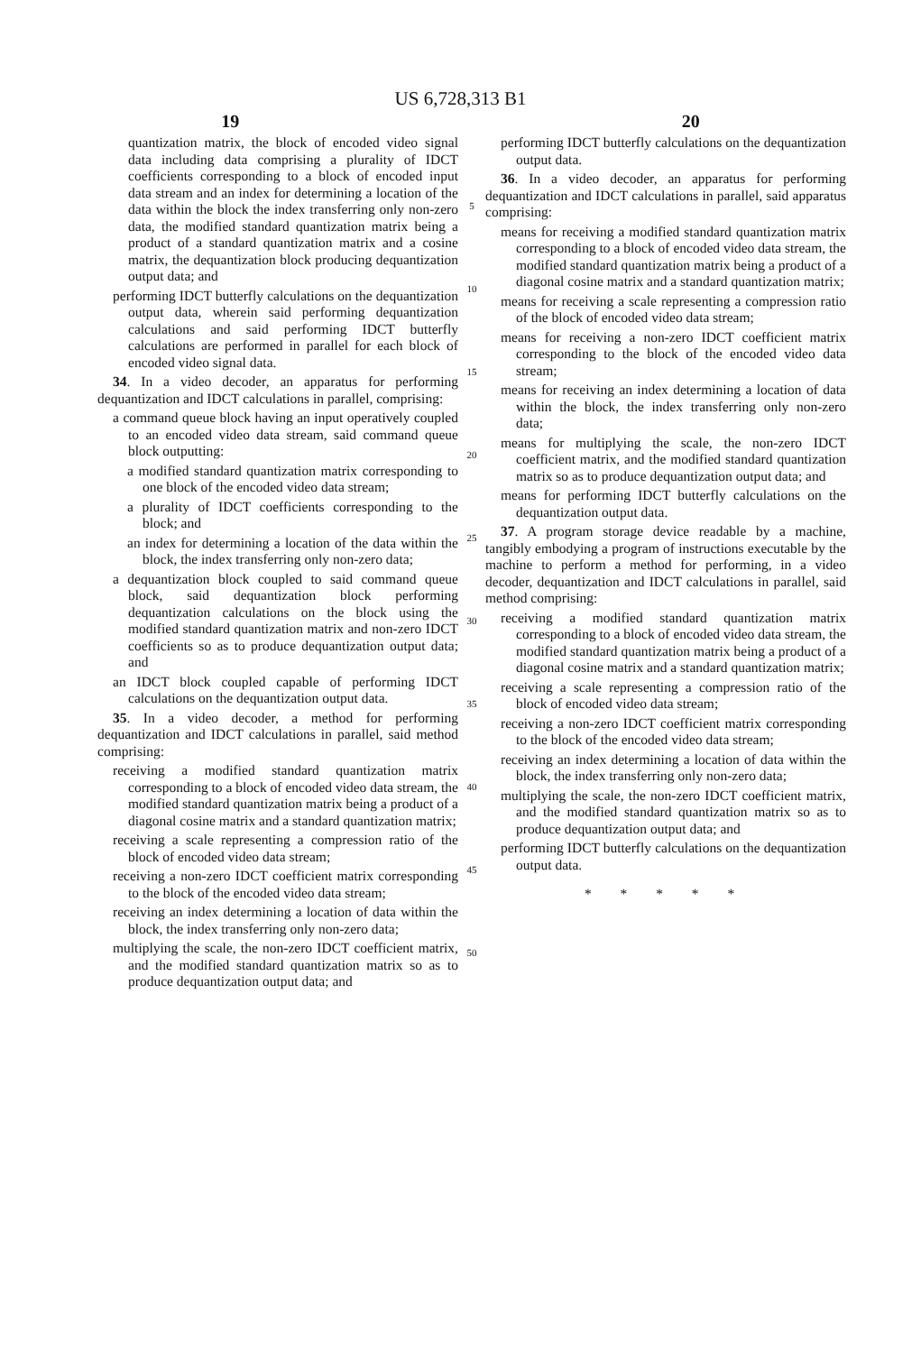US 6,728,313 B1
19 20
quantization matrix, the block of encoded video signal data including data comprising a plurality of IDCT coefficients corresponding to a block of encoded input data stream and an index for determining a location of the data within the block the index transferring only non-zero data, the modified standard quantization matrix being a product of a standard quantization matrix and a cosine matrix, the dequantization block producing dequantization output data; and
performing IDCT butterfly calculations on the dequantization output data, wherein said performing dequantization calculations and said performing IDCT butterfly calculations are performed in parallel for each block of encoded video signal data.
34. In a video decoder, an apparatus for performing dequantization and IDCT calculations in parallel, comprising:
a command queue block having an input operatively coupled to an encoded video data stream, said command queue block outputting:
a modified standard quantization matrix corresponding to one block of the encoded video data stream;
a plurality of IDCT coefficients corresponding to the block; and
an index for determining a location of the data within the block, the index transferring only non-zero data;
a dequantization block coupled to said command queue block, said dequantization block performing dequantization calculations on the block using the modified standard quantization matrix and non-zero IDCT coefficients so as to produce dequantization output data; and
an IDCT block coupled capable of performing IDCT calculations on the dequantization output data.
35. In a video decoder, a method for performing dequantization and IDCT calculations in parallel, said method comprising:
receiving a modified standard quantization matrix corresponding to a block of encoded video data stream, the modified standard quantization matrix being a product of a diagonal cosine matrix and a standard quantization matrix;
receiving a scale representing a compression ratio of the block of encoded video data stream;
receiving a non-zero IDCT coefficient matrix corresponding to the block of the encoded video data stream;
receiving an index determining a location of data within the block, the index transferring only non-zero data;
multiplying the scale, the non-zero IDCT coefficient matrix, and the modified standard quantization matrix so as to produce dequantization output data; and
5
10
15
20
25
30
35
40
45
50
performing IDCT butterfly calculations on the dequantization output data.
36. In a video decoder, an apparatus for performing dequantization and IDCT calculations in parallel, said apparatus comprising:
means for receiving a modified standard quantization matrix corresponding to a block of encoded video data stream, the modified standard quantization matrix being a product of a diagonal cosine matrix and a standard quantization matrix;
means for receiving a scale representing a compression ratio of the block of encoded video data stream;
means for receiving a non-zero IDCT coefficient matrix corresponding to the block of the encoded video data stream;
means for receiving an index determining a location of data within the block, the index transferring only non-zero data;
means for multiplying the scale, the non-zero IDCT coefficient matrix, and the modified standard quantization matrix so as to produce dequantization output data; and
means for performing IDCT butterfly calculations on the dequantization output data.
37. A program storage device readable by a machine, tangibly embodying a program of instructions executable by the machine to perform a method for performing, in a video decoder, dequantization and IDCT calculations in parallel, said method comprising:
receiving a modified standard quantization matrix corresponding to a block of encoded video data stream, the modified standard quantization matrix being a product of a diagonal cosine matrix and a standard quantization matrix;
receiving a scale representing a compression ratio of the block of encoded video data stream;
receiving a non-zero IDCT coefficient matrix corresponding to the block of the encoded video data stream;
receiving an index determining a location of data within the block, the index transferring only non-zero data;
multiplying the scale, the non-zero IDCT coefficient matrix, and the modified standard quantization matrix so as to produce dequantization output data; and
performing IDCT butterfly calculations on the dequantization output data.
* * * * *